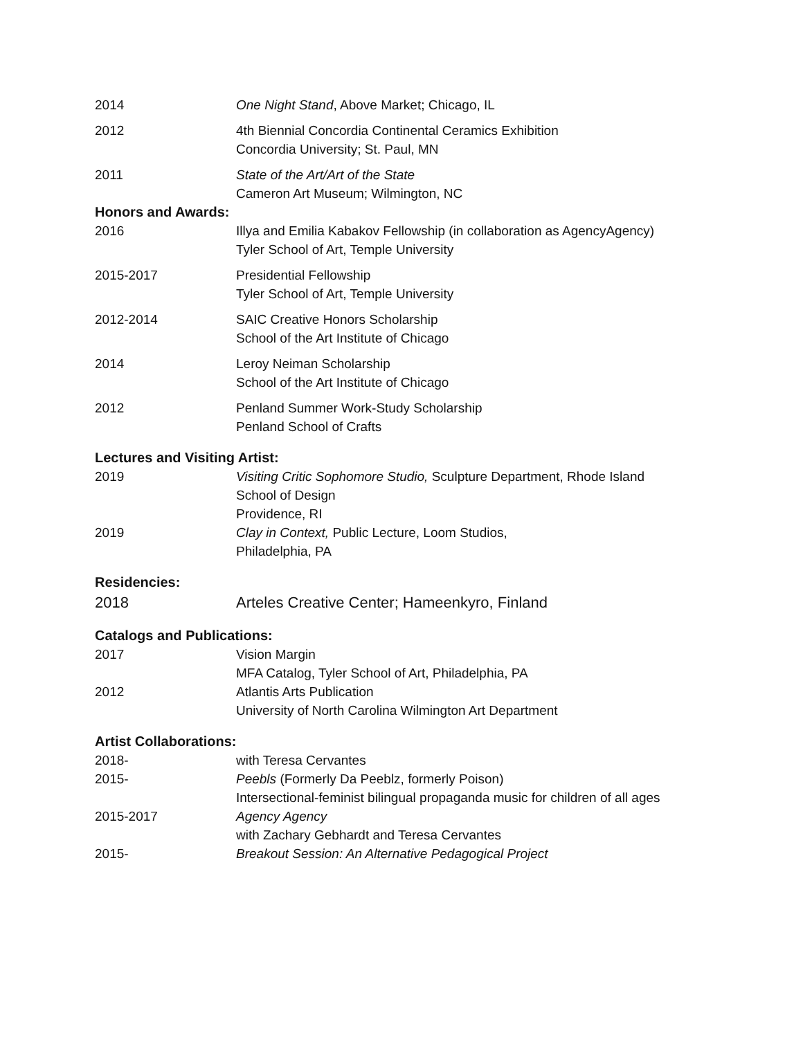2014 One Night Stand, Above Market; Chicago, IL
2012 4th Biennial Concordia Continental Ceramics Exhibition
Concordia University; St. Paul, MN
2011 State of the Art/Art of the State
Cameron Art Museum; Wilmington, NC
Honors and Awards:
2016 Illya and Emilia Kabakov Fellowship (in collaboration as AgencyAgency)
Tyler School of Art, Temple University
2015-2017 Presidential Fellowship
Tyler School of Art, Temple University
2012-2014 SAIC Creative Honors Scholarship
School of the Art Institute of Chicago
2014 Leroy Neiman Scholarship
School of the Art Institute of Chicago
2012 Penland Summer Work-Study Scholarship
Penland School of Crafts
Lectures and Visiting Artist:
2019 Visiting Critic Sophomore Studio, Sculpture Department, Rhode Island
School of Design
Providence, RI
2019 Clay in Context, Public Lecture, Loom Studios,
Philadelphia, PA
Residencies:
2018 Arteles Creative Center; Hameenkyro, Finland
Catalogs and Publications:
2017 Vision Margin
MFA Catalog, Tyler School of Art, Philadelphia, PA
2012 Atlantis Arts Publication
University of North Carolina Wilmington Art Department
Artist Collaborations:
2018- with Teresa Cervantes
2015- Peebls (Formerly Da Peeblz, formerly Poison)
Intersectional-feminist bilingual propaganda music for children of all ages
2015-2017 Agency Agency
with Zachary Gebhardt and Teresa Cervantes
2015- Breakout Session: An Alternative Pedagogical Project